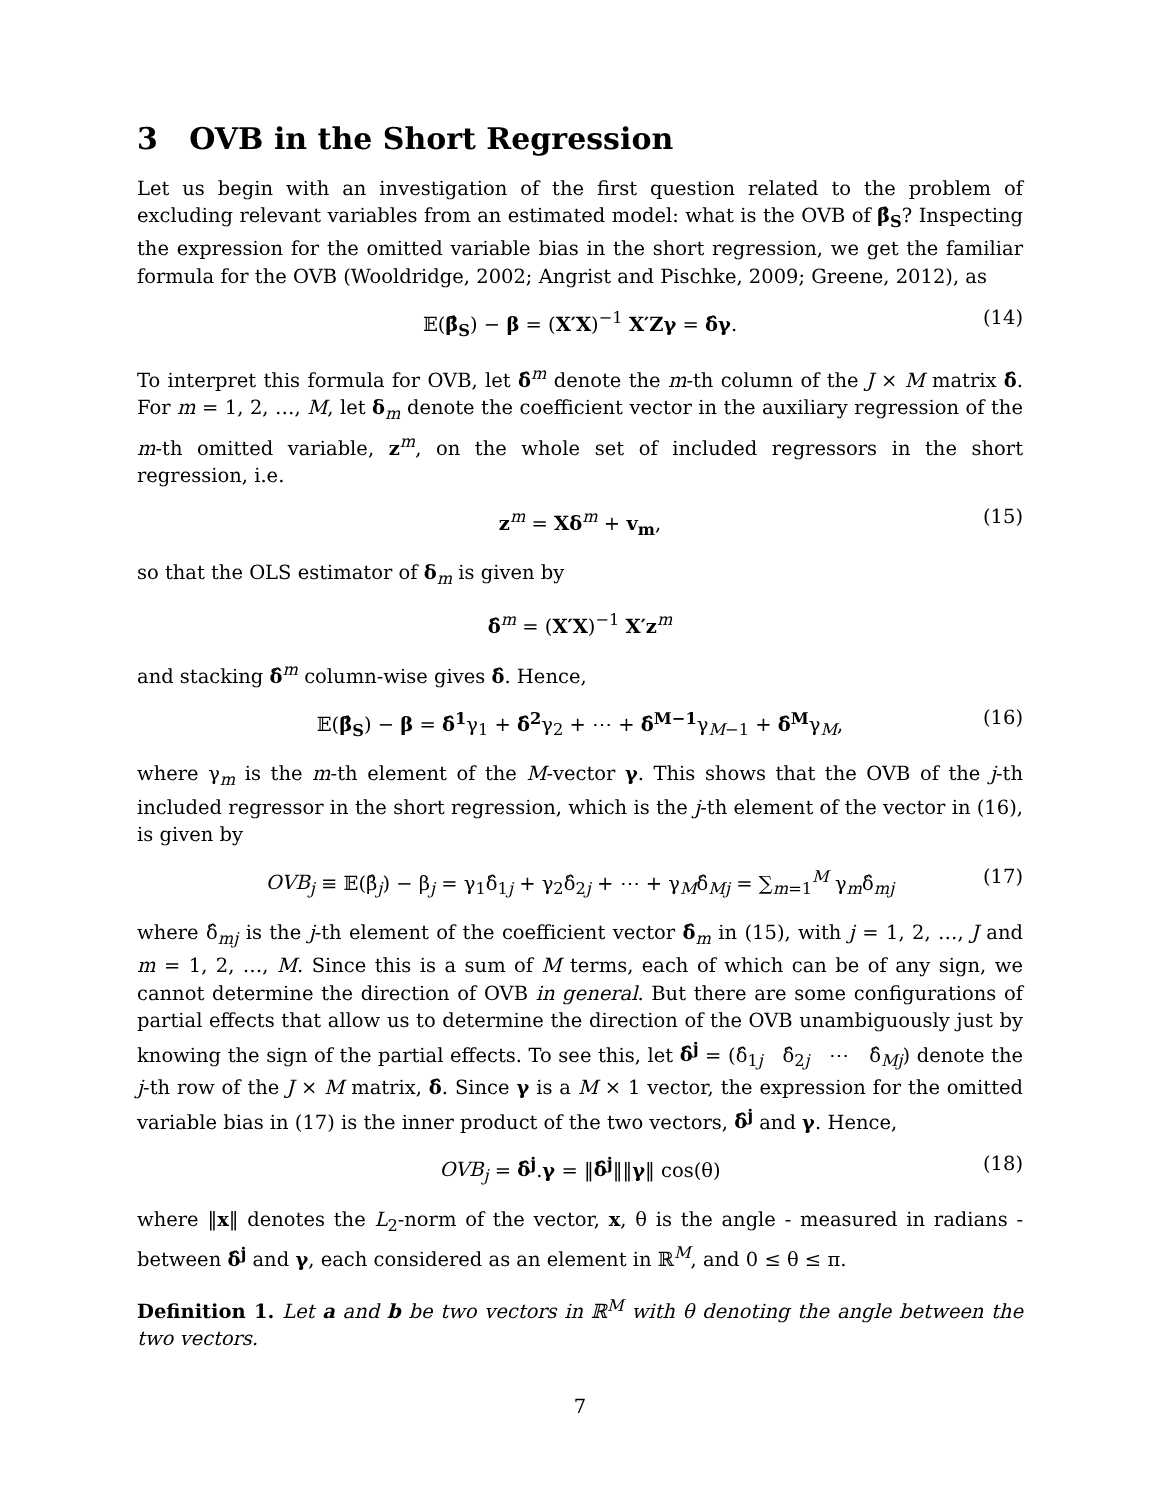3 OVB in the Short Regression
Let us begin with an investigation of the first question related to the problem of excluding relevant variables from an estimated model: what is the OVB of β̂<sub>S</sub>? Inspecting the expression for the omitted variable bias in the short regression, we get the familiar formula for the OVB (Wooldridge, 2002; Angrist and Pischke, 2009; Greene, 2012), as
𝔼(β̂<sub>S</sub>) − β = (X′X)<sup>−1</sup> X′Zγ = δ̂γ. (14)
To interpret this formula for OVB, let δ̂<sup>m</sup> denote the m-th column of the J × M matrix δ̂. For m = 1, 2, …, M, let δ<sub>m</sub> denote the coefficient vector in the auxiliary regression of the m-th omitted variable, z<sup>m</sup>, on the whole set of included regressors in the short regression, i.e.
z<sup>m</sup> = Xδ<sup>m</sup> + v<sub>m</sub>, (15)
so that the OLS estimator of δ<sub>m</sub> is given by
δ̂<sup>m</sup> = (X′X)<sup>−1</sup> X′z<sup>m</sup>
and stacking δ̂<sup>m</sup> column-wise gives δ̂. Hence,
𝔼(β̂<sub>S</sub>) − β = δ̂<sup>1</sup>γ<sub>1</sub> + δ̂<sup>2</sup>γ<sub>2</sub> + ⋯ + δ̂<sup>M−1</sup>γ<sub>M−1</sub> + δ̂<sup>M</sup>γ<sub>M</sub>, (16)
where γ<sub>m</sub> is the m-th element of the M-vector γ. This shows that the OVB of the j-th included regressor in the short regression, which is the j-th element of the vector in (16), is given by
OVB<sub>j</sub> ≡ 𝔼(β̂<sub>j</sub>) − β<sub>j</sub> = γ<sub>1</sub>δ̂<sub>1j</sub> + γ<sub>2</sub>δ̂<sub>2j</sub> + ⋯ + γ<sub>M</sub>δ̂<sub>Mj</sub> = ∑<sub>m=1</sub><sup>M</sup> γ<sub>m</sub>δ̂<sub>mj</sub> (17)
where δ̂<sub>mj</sub> is the j-th element of the coefficient vector δ̂<sub>m</sub> in (15), with j = 1, 2, …, J and m = 1, 2, …, M. Since this is a sum of M terms, each of which can be of any sign, we cannot determine the direction of OVB in general. But there are some configurations of partial effects that allow us to determine the direction of the OVB unambiguously just by knowing the sign of the partial effects. To see this, let δ̂<sup>j</sup> = (δ̂<sub>1j</sub> δ̂<sub>2j</sub> ⋯ δ̂<sub>Mj</sub>) denote the j-th row of the J × M matrix, δ̂. Since γ is a M × 1 vector, the expression for the omitted variable bias in (17) is the inner product of the two vectors, δ̂<sup>j</sup> and γ. Hence,
OVB<sub>j</sub> = δ̂<sup>j</sup>.γ = ‖δ̂<sup>j</sup>‖‖γ‖ cos(θ) (18)
where ‖x‖ denotes the L<sub>2</sub>-norm of the vector, x, θ is the angle - measured in radians - between δ̂<sup>j</sup> and γ, each considered as an element in ℝ<sup>M</sup>, and 0 ≤ θ ≤ π.
Definition 1. Let a and b be two vectors in ℝ<sup>M</sup> with θ denoting the angle between the two vectors.
7